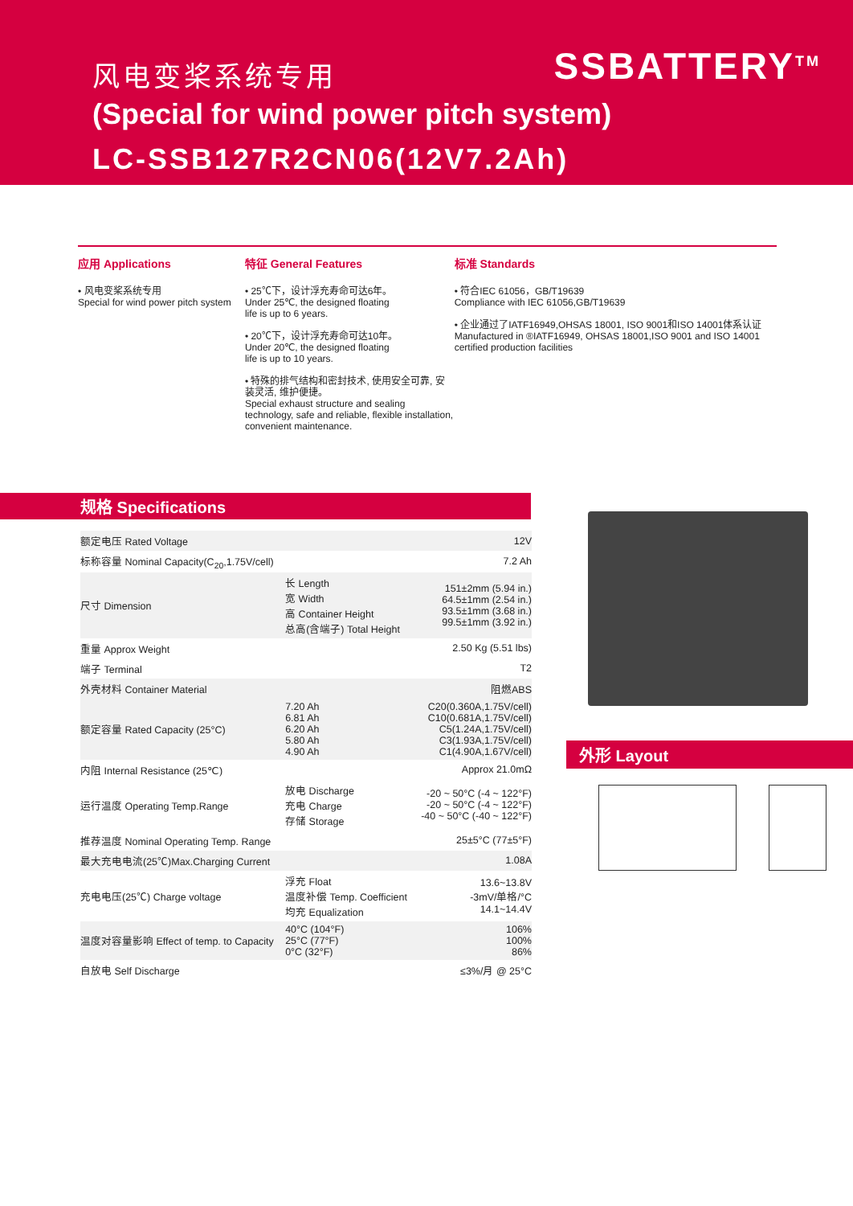SSBATTERY<sup>TM</sup>
风电变桨系统专用
(Special for wind power pitch system)
LC-SSB127R2CN06(12V7.2Ah)
应用 Applications
• 风电变桨系统专用
Special for wind power pitch system
特征 General Features
• 25℃下，设计浮充寿命可达6年。
Under 25℃, the designed floating
life is up to 6 years.
• 20℃下，设计浮充寿命可达10年。
Under 20℃, the designed floating
life is up to 10 years.
• 特殊的排气结构和密封技术, 使用安全可靠, 安装灵活, 维护便捷。
Special exhaust structure and sealing technology, safe and reliable, flexible installation, convenient maintenance.
标准 Standards
• 符合IEC 61056，GB/T19639
Compliance with IEC 61056,GB/T19639
• 企业通过了IATF16949,OHSAS 18001, ISO 9001和ISO 14001体系认证
Manufactured in ®IATF16949, OHSAS 18001,ISO 9001 and ISO 14001 certified production facilities
规格 Specifications
| 额定电压 Rated Voltage | | 12V |
| 标称容量 Nominal Capacity(C<sub>20</sub>,1.75V/cell) | | 7.2 Ah |
| 尺寸 Dimension | 长 Length 宽 Width 高 Container Height 总高(含端子) Total Height | 151±2mm (5.94 in.) 64.5±1mm (2.54 in.) 93.5±1mm (3.68 in.) 99.5±1mm (3.92 in.) |
| 重量 Approx Weight | | 2.50 Kg (5.51 lbs) |
| 端子 Terminal | | T2 |
| 外壳材料 Container Material | | 阻燃ABS |
| 额定容量 Rated Capacity (25°C) | 7.20 Ah 6.81 Ah 6.20 Ah 5.80 Ah 4.90 Ah | C20(0.360A,1.75V/cell) C10(0.681A,1.75V/cell) C5(1.24A,1.75V/cell) C3(1.93A,1.75V/cell) C1(4.90A,1.67V/cell) |
| 内阻 Internal Resistance (25℃) | | Approx 21.0mΩ |
| 运行温度 Operating Temp.Range | 放电 Discharge 充电 Charge 存储 Storage | -20 ~ 50°C (-4 ~ 122°F) -20 ~ 50°C (-4 ~ 122°F) -40 ~ 50°C (-40 ~ 122°F) |
| 推荐温度 Nominal Operating Temp. Range | | 25±5°C (77±5°F) |
| 最大充电电流(25℃)Max.Charging Current | | 1.08A |
| 充电电压(25℃) Charge voltage | 浮充 Float 温度补偿 Temp. Coefficient 均充 Equalization | 13.6~13.8V -3mV/单格/°C 14.1~14.4V |
| 温度对容量影响 Effect of temp. to Capacity | 40°C (104°F) 25°C (77°F) 0°C (32°F) | 106% 100% 86% |
| 自放电 Self Discharge | | ≤3%/月 @ 25°C |
外形 Layout